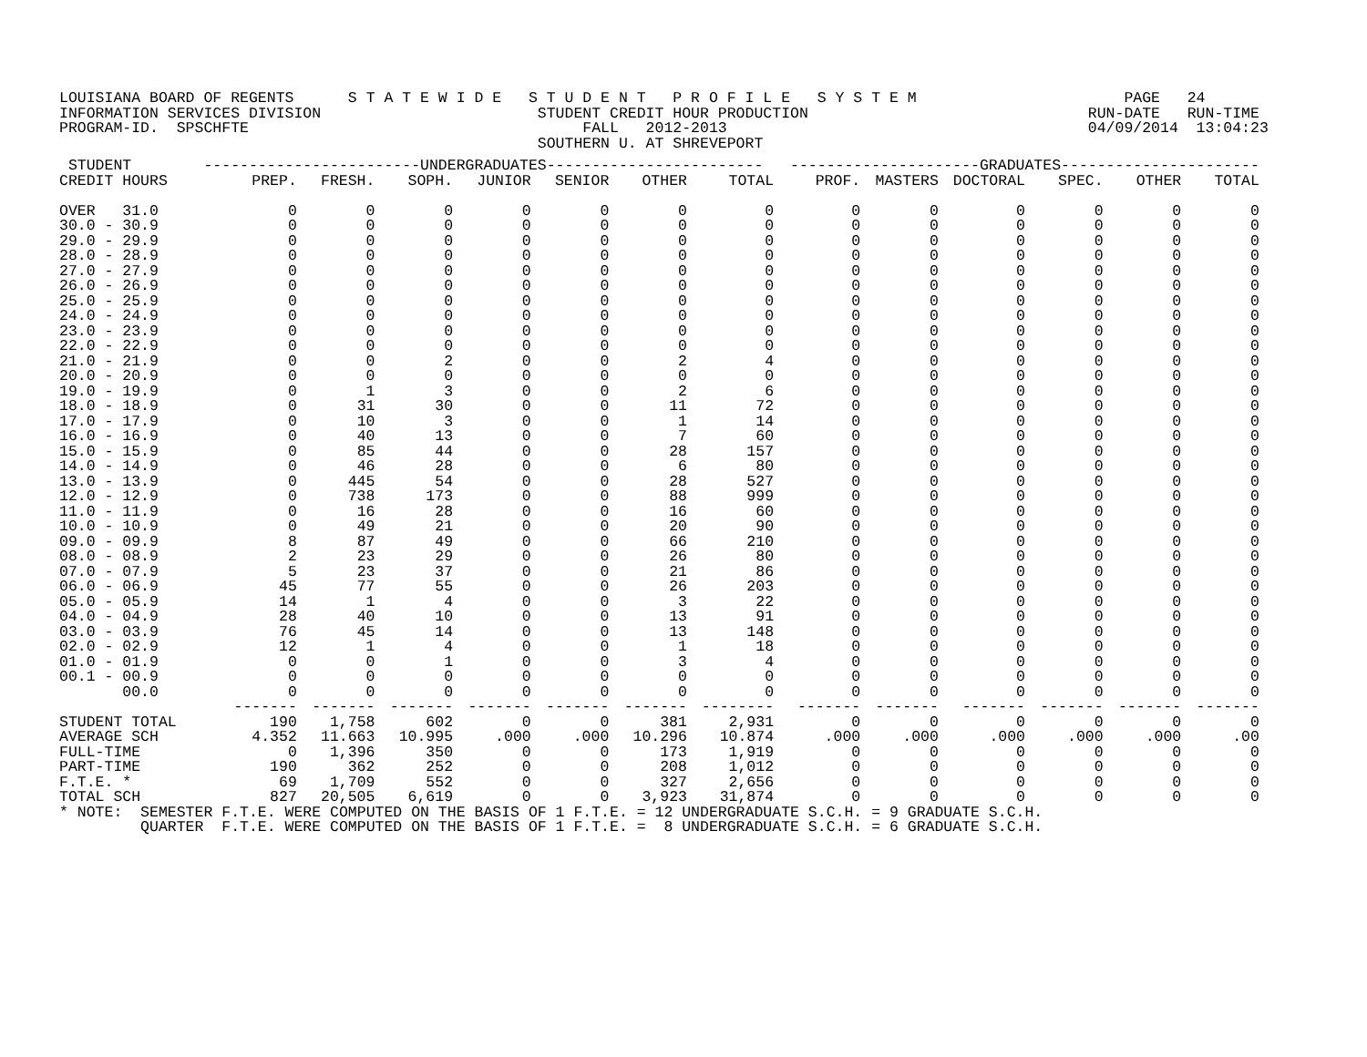LOUISIANA BOARD OF REGENTS      S T A T E W I D E   S T U D E N T   P R O F I L E   S Y S T E M                       PAGE   24
INFORMATION SERVICES DIVISION                        STUDENT CREDIT HOUR PRODUCTION                               RUN-DATE   RUN-TIME
PROGRAM-ID.  SPSCHFTE                                     FALL   2012-2013                                        04/09/2014  13:04:23
                                                     SOUTHERN U. AT SHREVEPORT
| STUDENT ------------------------UNDERGRADUATES------------------------ ---------------------GRADUATES---------------------- | | | | | | | | | | | | | |
| --- | --- | --- | --- | --- | --- | --- | --- | --- | --- | --- | --- | --- | --- |
| CREDIT HOURS | PREP. | FRESH. | SOPH. | JUNIOR | SENIOR | OTHER | TOTAL | PROF. | MASTERS | DOCTORAL | SPEC. | OTHER | TOTAL |
| OVER 31.0 | 0 | 0 | 0 | 0 | 0 | 0 | 0 | 0 | 0 | 0 | 0 | 0 | 0 |
| 30.0 - 30.9 | 0 | 0 | 0 | 0 | 0 | 0 | 0 | 0 | 0 | 0 | 0 | 0 | 0 |
| 29.0 - 29.9 | 0 | 0 | 0 | 0 | 0 | 0 | 0 | 0 | 0 | 0 | 0 | 0 | 0 |
| 28.0 - 28.9 | 0 | 0 | 0 | 0 | 0 | 0 | 0 | 0 | 0 | 0 | 0 | 0 | 0 |
| 27.0 - 27.9 | 0 | 0 | 0 | 0 | 0 | 0 | 0 | 0 | 0 | 0 | 0 | 0 | 0 |
| 26.0 - 26.9 | 0 | 0 | 0 | 0 | 0 | 0 | 0 | 0 | 0 | 0 | 0 | 0 | 0 |
| 25.0 - 25.9 | 0 | 0 | 0 | 0 | 0 | 0 | 0 | 0 | 0 | 0 | 0 | 0 | 0 |
| 24.0 - 24.9 | 0 | 0 | 0 | 0 | 0 | 0 | 0 | 0 | 0 | 0 | 0 | 0 | 0 |
| 23.0 - 23.9 | 0 | 0 | 0 | 0 | 0 | 0 | 0 | 0 | 0 | 0 | 0 | 0 | 0 |
| 22.0 - 22.9 | 0 | 0 | 0 | 0 | 0 | 0 | 0 | 0 | 0 | 0 | 0 | 0 | 0 |
| 21.0 - 21.9 | 0 | 0 | 2 | 0 | 0 | 2 | 4 | 0 | 0 | 0 | 0 | 0 | 0 |
| 20.0 - 20.9 | 0 | 0 | 0 | 0 | 0 | 0 | 0 | 0 | 0 | 0 | 0 | 0 | 0 |
| 19.0 - 19.9 | 0 | 1 | 3 | 0 | 0 | 2 | 6 | 0 | 0 | 0 | 0 | 0 | 0 |
| 18.0 - 18.9 | 0 | 31 | 30 | 0 | 0 | 11 | 72 | 0 | 0 | 0 | 0 | 0 | 0 |
| 17.0 - 17.9 | 0 | 10 | 3 | 0 | 0 | 1 | 14 | 0 | 0 | 0 | 0 | 0 | 0 |
| 16.0 - 16.9 | 0 | 40 | 13 | 0 | 0 | 7 | 60 | 0 | 0 | 0 | 0 | 0 | 0 |
| 15.0 - 15.9 | 0 | 85 | 44 | 0 | 0 | 28 | 157 | 0 | 0 | 0 | 0 | 0 | 0 |
| 14.0 - 14.9 | 0 | 46 | 28 | 0 | 0 | 6 | 80 | 0 | 0 | 0 | 0 | 0 | 0 |
| 13.0 - 13.9 | 0 | 445 | 54 | 0 | 0 | 28 | 527 | 0 | 0 | 0 | 0 | 0 | 0 |
| 12.0 - 12.9 | 0 | 738 | 173 | 0 | 0 | 88 | 999 | 0 | 0 | 0 | 0 | 0 | 0 |
| 11.0 - 11.9 | 0 | 16 | 28 | 0 | 0 | 16 | 60 | 0 | 0 | 0 | 0 | 0 | 0 |
| 10.0 - 10.9 | 0 | 49 | 21 | 0 | 0 | 20 | 90 | 0 | 0 | 0 | 0 | 0 | 0 |
| 09.0 - 09.9 | 8 | 87 | 49 | 0 | 0 | 66 | 210 | 0 | 0 | 0 | 0 | 0 | 0 |
| 08.0 - 08.9 | 2 | 23 | 29 | 0 | 0 | 26 | 80 | 0 | 0 | 0 | 0 | 0 | 0 |
| 07.0 - 07.9 | 5 | 23 | 37 | 0 | 0 | 21 | 86 | 0 | 0 | 0 | 0 | 0 | 0 |
| 06.0 - 06.9 | 45 | 77 | 55 | 0 | 0 | 26 | 203 | 0 | 0 | 0 | 0 | 0 | 0 |
| 05.0 - 05.9 | 14 | 1 | 4 | 0 | 0 | 3 | 22 | 0 | 0 | 0 | 0 | 0 | 0 |
| 04.0 - 04.9 | 28 | 40 | 10 | 0 | 0 | 13 | 91 | 0 | 0 | 0 | 0 | 0 | 0 |
| 03.0 - 03.9 | 76 | 45 | 14 | 0 | 0 | 13 | 148 | 0 | 0 | 0 | 0 | 0 | 0 |
| 02.0 - 02.9 | 12 | 1 | 4 | 0 | 0 | 1 | 18 | 0 | 0 | 0 | 0 | 0 | 0 |
| 01.0 - 01.9 | 0 | 0 | 1 | 0 | 0 | 3 | 4 | 0 | 0 | 0 | 0 | 0 | 0 |
| 00.1 - 00.9 | 0 | 0 | 0 | 0 | 0 | 0 | 0 | 0 | 0 | 0 | 0 | 0 | 0 |
| 00.0 | 0 | 0 | 0 | 0 | 0 | 0 | 0 | 0 | 0 | 0 | 0 | 0 | 0 |
| | ------- | ------- | ------- | ------- | ------- | ------- | -------- | ------- | ------- | ------- | ------- | ------- | ------- |
| STUDENT TOTAL | 190 | 1,758 | 602 | 0 | 0 | 381 | 2,931 | 0 | 0 | 0 | 0 | 0 | 0 |
| AVERAGE SCH | 4.352 | 11.663 | 10.995 | .000 | .000 | 10.296 | 10.874 | .000 | .000 | .000 | .000 | .000 | .00 |
| FULL-TIME | 0 | 1,396 | 350 | 0 | 0 | 173 | 1,919 | 0 | 0 | 0 | 0 | 0 | 0 |
| PART-TIME | 190 | 362 | 252 | 0 | 0 | 208 | 1,012 | 0 | 0 | 0 | 0 | 0 | 0 |
| F.T.E. * | 69 | 1,709 | 552 | 0 | 0 | 327 | 2,656 | 0 | 0 | 0 | 0 | 0 | 0 |
| TOTAL SCH | 827 | 20,505 | 6,619 | 0 | 0 | 3,923 | 31,874 | 0 | 0 | 0 | 0 | 0 | 0 |
* NOTE:  SEMESTER F.T.E. WERE COMPUTED ON THE BASIS OF 1 F.T.E. = 12 UNDERGRADUATE S.C.H. = 9 GRADUATE S.C.H.
         QUARTER  F.T.E. WERE COMPUTED ON THE BASIS OF 1 F.T.E. =  8 UNDERGRADUATE S.C.H. = 6 GRADUATE S.C.H.